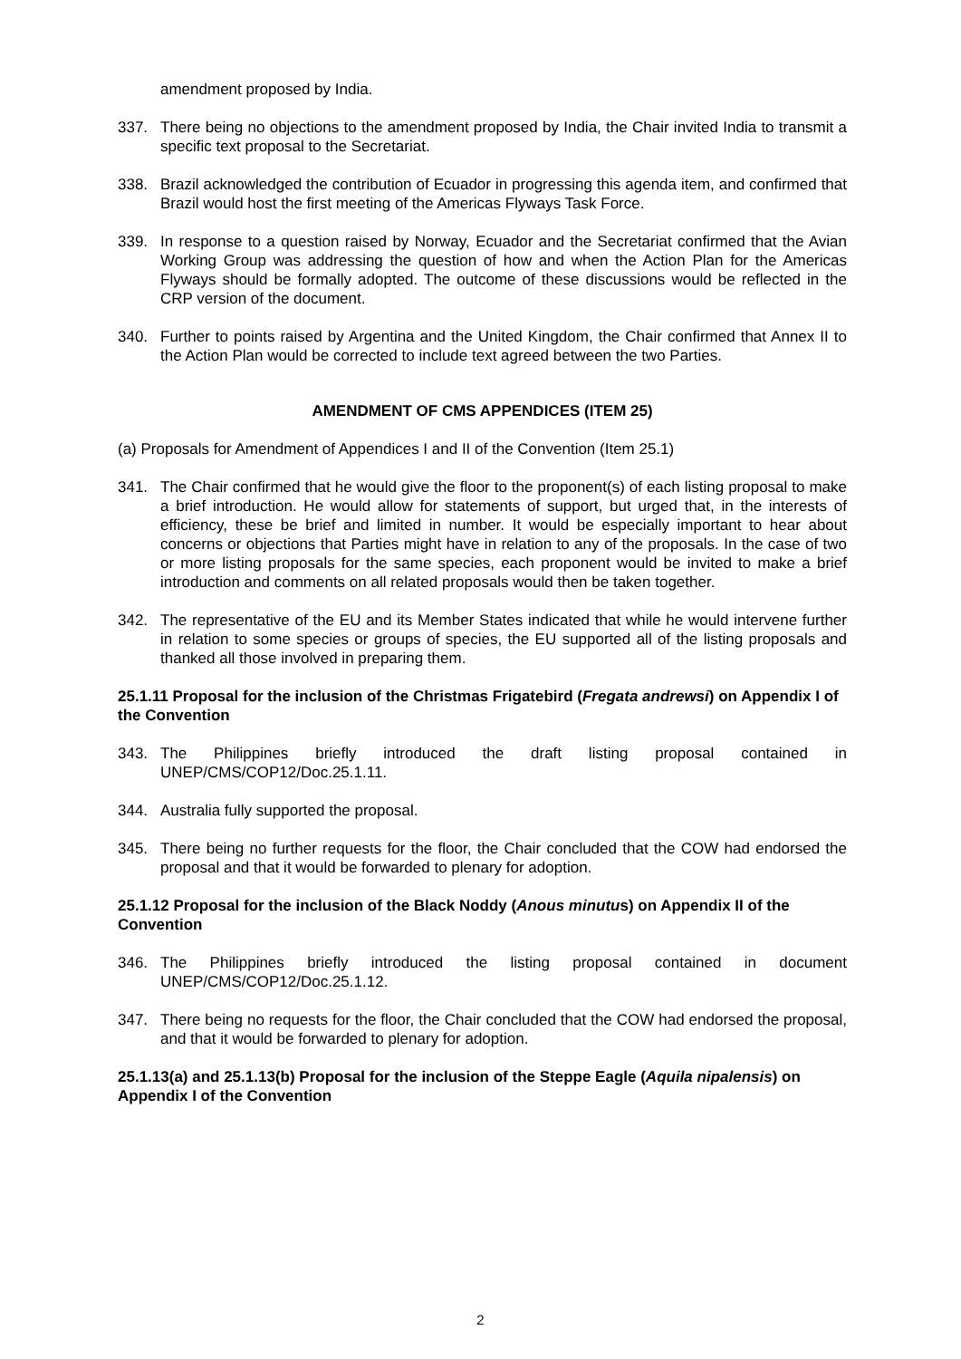amendment proposed by India.
337. There being no objections to the amendment proposed by India, the Chair invited India to transmit a specific text proposal to the Secretariat.
338. Brazil acknowledged the contribution of Ecuador in progressing this agenda item, and confirmed that Brazil would host the first meeting of the Americas Flyways Task Force.
339. In response to a question raised by Norway, Ecuador and the Secretariat confirmed that the Avian Working Group was addressing the question of how and when the Action Plan for the Americas Flyways should be formally adopted. The outcome of these discussions would be reflected in the CRP version of the document.
340. Further to points raised by Argentina and the United Kingdom, the Chair confirmed that Annex II to the Action Plan would be corrected to include text agreed between the two Parties.
AMENDMENT OF CMS APPENDICES (ITEM 25)
(a) Proposals for Amendment of Appendices I and II of the Convention (Item 25.1)
341. The Chair confirmed that he would give the floor to the proponent(s) of each listing proposal to make a brief introduction. He would allow for statements of support, but urged that, in the interests of efficiency, these be brief and limited in number. It would be especially important to hear about concerns or objections that Parties might have in relation to any of the proposals. In the case of two or more listing proposals for the same species, each proponent would be invited to make a brief introduction and comments on all related proposals would then be taken together.
342. The representative of the EU and its Member States indicated that while he would intervene further in relation to some species or groups of species, the EU supported all of the listing proposals and thanked all those involved in preparing them.
25.1.11 Proposal for the inclusion of the Christmas Frigatebird (Fregata andrewsi) on Appendix I of the Convention
343. The Philippines briefly introduced the draft listing proposal contained in UNEP/CMS/COP12/Doc.25.1.11.
344. Australia fully supported the proposal.
345. There being no further requests for the floor, the Chair concluded that the COW had endorsed the proposal and that it would be forwarded to plenary for adoption.
25.1.12 Proposal for the inclusion of the Black Noddy (Anous minutus) on Appendix II of the Convention
346. The Philippines briefly introduced the listing proposal contained in document UNEP/CMS/COP12/Doc.25.1.12.
347. There being no requests for the floor, the Chair concluded that the COW had endorsed the proposal, and that it would be forwarded to plenary for adoption.
25.1.13(a) and 25.1.13(b) Proposal for the inclusion of the Steppe Eagle (Aquila nipalensis) on Appendix I of the Convention
2